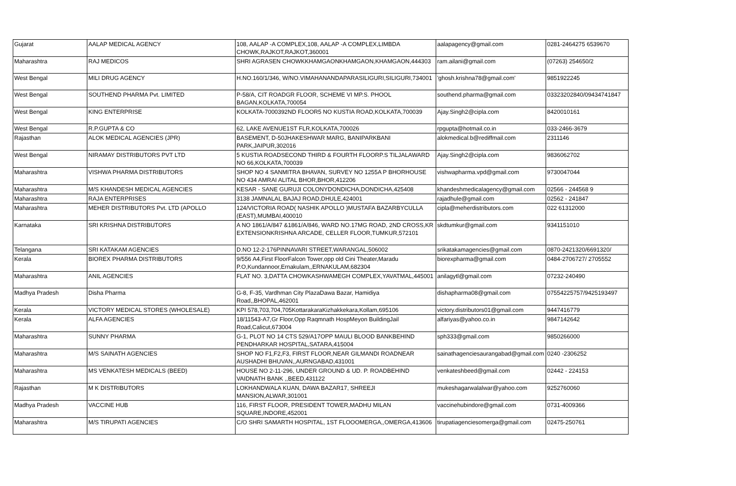| Gujarat | AALAP MEDICAL AGENCY | 108, AALAP -A COMPLEX,108, AALAP -A COMPLEX,LIMBDA CHOWK,RAJKOT,RAJKOT,360001 | aalapagency@gmail.com | 0281-2464275 6539670 |
| Maharashtra | RAJ MEDICOS | SHRI AGRASEN CHOWKKHAMGAONKHAMGAON,KHAMGAON,444303 | ram.ailani@gmail.com | (07263) 254650/2 |
| West Bengal | MILI DRUG AGENCY | H.NO.160/1/346, W/NO.VIMAHANANDAPARASILIGURI,SILIGURI,734001 | 'ghosh.krishna78@gmail.com' | 9851922245 |
| West Bengal | SOUTHEND PHARMA Pvt. LIMITED | P-58/A, CIT ROADGR FLOOR, SCHEME VI MP.S. PHOOL BAGAN,KOLKATA,700054 | southend.pharma@gmail.com | 03323202840/09434741847 |
| West Bengal | KING ENTERPRISE | KOLKATA-7000392ND FLOOR5 NO KUSTIA ROAD,KOLKATA,700039 | Ajay.Singh2@cipla.com | 8420010161 |
| West Bengal | R.P.GUPTA & CO | 62, LAKE AVENUE1ST FLR,KOLKATA,700026 | rpgupta@hotmail.co.in | 033-2466-3679 |
| Rajasthan | ALOK MEDICAL AGENCIES (JPR) | BASEMENT, D-50JHAKESHWAR MARG, BANIPARKBANI PARK,JAIPUR,302016 | alokmedical.b@rediffmail.com | 2311146 |
| West Bengal | NIRAMAY DISTRIBUTORS PVT LTD | 5 KUSTIA ROADSECOND THIRD & FOURTH FLOORP.S TILJALAWARD NO 66,KOLKATA,700039 | Ajay.Singh2@cipla.com | 9836062702 |
| Maharashtra | VISHWA PHARMA DISTRIBUTORS | SHOP NO 4 SANMITRA BHAVAN, SURVEY NO 1255A P BHORHOUSE NO 434 AMRAI ALITAL BHOR,BHOR,412206 | vishwapharma.vpd@gmail.com | 9730047044 |
| Maharashtra | M/S KHANDESH MEDICAL AGENCIES | KESAR - SANE GURUJI COLONYDONDICHA,DONDICHA,425408 | khandeshmedicalagency@gmail.com | 02566 - 244568 9 |
| Maharashtra | RAJA ENTERPRISES | 3138 JAMNALAL BAJAJ ROAD,DHULE,424001 | rajadhule@gmail.com | 02562 - 241847 |
| Maharashtra | MEHER DISTRIBUTORS Pvt. LTD (APOLLO | 124/VICTORIA ROAD( NASHIK APOLLO )MUSTAFA BAZARBYCULLA (EAST),MUMBAI,400010 | cipla@meherdistributors.com | 022 61312000 |
| Karnataka | SRI KRISHNA DISTRIBUTORS | A NO 1861/A/847 &1861/A/846, WARD NO.17MG ROAD, 2ND CROSS,KR EXTENSIONKRISHNA ARCADE, CELLER FLOOR,TUMKUR,572101 | skdtumkur@gmail.com | 9341151010 |
| Telangana | SRI KATAKAM AGENCIES | D.NO 12-2-176PINNAVARI STREET,WARANGAL,506002 | srikatakamagencies@gmail.com | 0870-2421320/6691320/ |
| Kerala | BIOREX PHARMA DISTRIBUTORS | 9/556 A4,First FloorFalcon Tower,opp old Cini Theater,Maradu P.O,Kundannoor,Ernakulam,,ERNAKULAM,682304 | biorexpharma@gmail.com | 0484-2706727/ 2705552 |
| Maharashtra | ANIL AGENCIES | FLAT NO. 3,DATTA CHOWKASHWAMEGH COMPLEX,YAVATMAL,445001 | anilagytl@gmail.com | 07232-240490 |
| Madhya Pradesh | Disha Pharma | G-8, F-35, Vardhman City PlazaDawa Bazar, Hamidiya Road,,BHOPAL,462001 | dishapharma08@gmail.com | 07554225757/9425193497 |
| Kerala | VICTORY MEDICAL STORES (WHOLESALE) | KPI 578,703,704,705KottarakaraKizhakkekara,Kollam,695106 | victory.distributors01@gmail.com | 9447416779 |
| Kerala | ALFA AGENCIES | 18/11543-A7,Gr Floor,Opp Raqmnath HospMeyon BuildingJail Road,Calicut,673004 | alfariyas@yahoo.co.in | 9847142642 |
| Maharashtra | SUNNY PHARMA | G-1, PLOT NO 14 CTS 529/A17OPP MAULI BLOOD BANKBEHIND PENDHARKAR HOSPITAL,SATARA,415004 | sph333@gmail.com | 9850266000 |
| Maharashtra | M/S SAINATH AGENCIES | SHOP NO F1,F2,F3, FIRST FLOOR,NEAR GILMANDI ROADNEAR AUSHADHI BHUVAN,,AURNGABAD,431001 | sainathagenciesaurangabad@gmail.com | 0240 -2306252 |
| Maharashtra | MS VENKATESH MEDICALS (BEED) | HOUSE NO 2-11-296, UNDER GROUND & UD. P. ROADBEHIND VAIDNATH BANK ,,BEED,431122 | venkateshbeed@gmail.com | 02442 - 224153 |
| Rajasthan | M K DISTRIBUTORS | LOKHANDWALA KUAN, DAWA BAZAR17, SHREEJI MANSION,ALWAR,301001 | mukeshagarwalalwar@yahoo.com | 9252760060 |
| Madhya Pradesh | VACCINE HUB | 116, FIRST FLOOR, PRESIDENT TOWER,MADHU MILAN SQUARE,INDORE,452001 | vaccinehubindore@gmail.com | 0731-4009366 |
| Maharashtra | M/S TIRUPATI AGENCIES | C/O SHRI SAMARTH HOSPITAL, 1ST FLOOOMERGA,,OMERGA,413606 | tirupatiagenciesomerga@gmail.com | 02475-250761 |